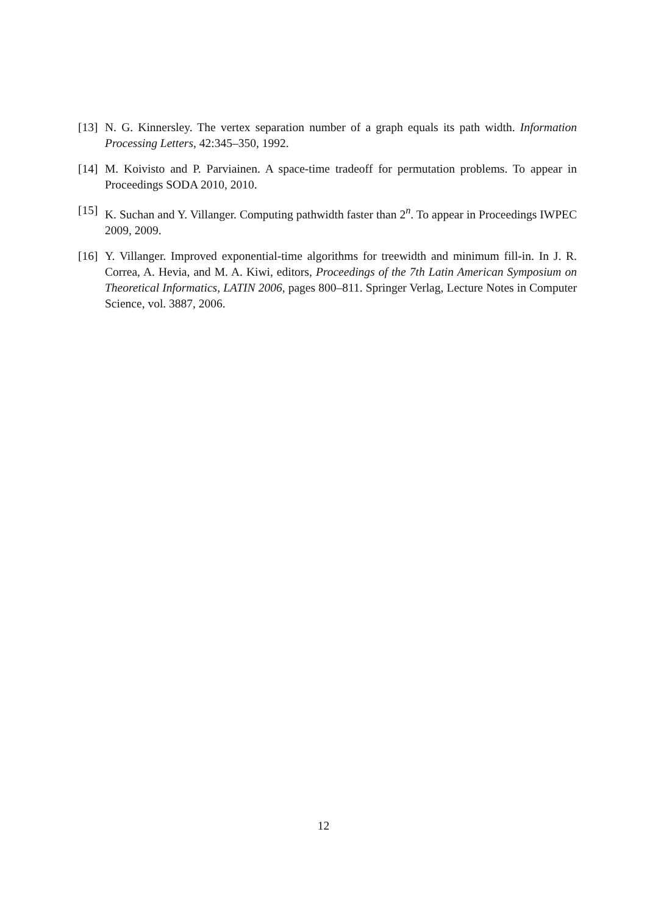[13] N. G. Kinnersley. The vertex separation number of a graph equals its path width. Information Processing Letters, 42:345–350, 1992.
[14] M. Koivisto and P. Parviainen. A space-time tradeoff for permutation problems. To appear in Proceedings SODA 2010, 2010.
[15] K. Suchan and Y. Villanger. Computing pathwidth faster than 2<sup>n</sup>. To appear in Proceedings IWPEC 2009, 2009.
[16] Y. Villanger. Improved exponential-time algorithms for treewidth and minimum fill-in. In J. R. Correa, A. Hevia, and M. A. Kiwi, editors, Proceedings of the 7th Latin American Symposium on Theoretical Informatics, LATIN 2006, pages 800–811. Springer Verlag, Lecture Notes in Computer Science, vol. 3887, 2006.
12